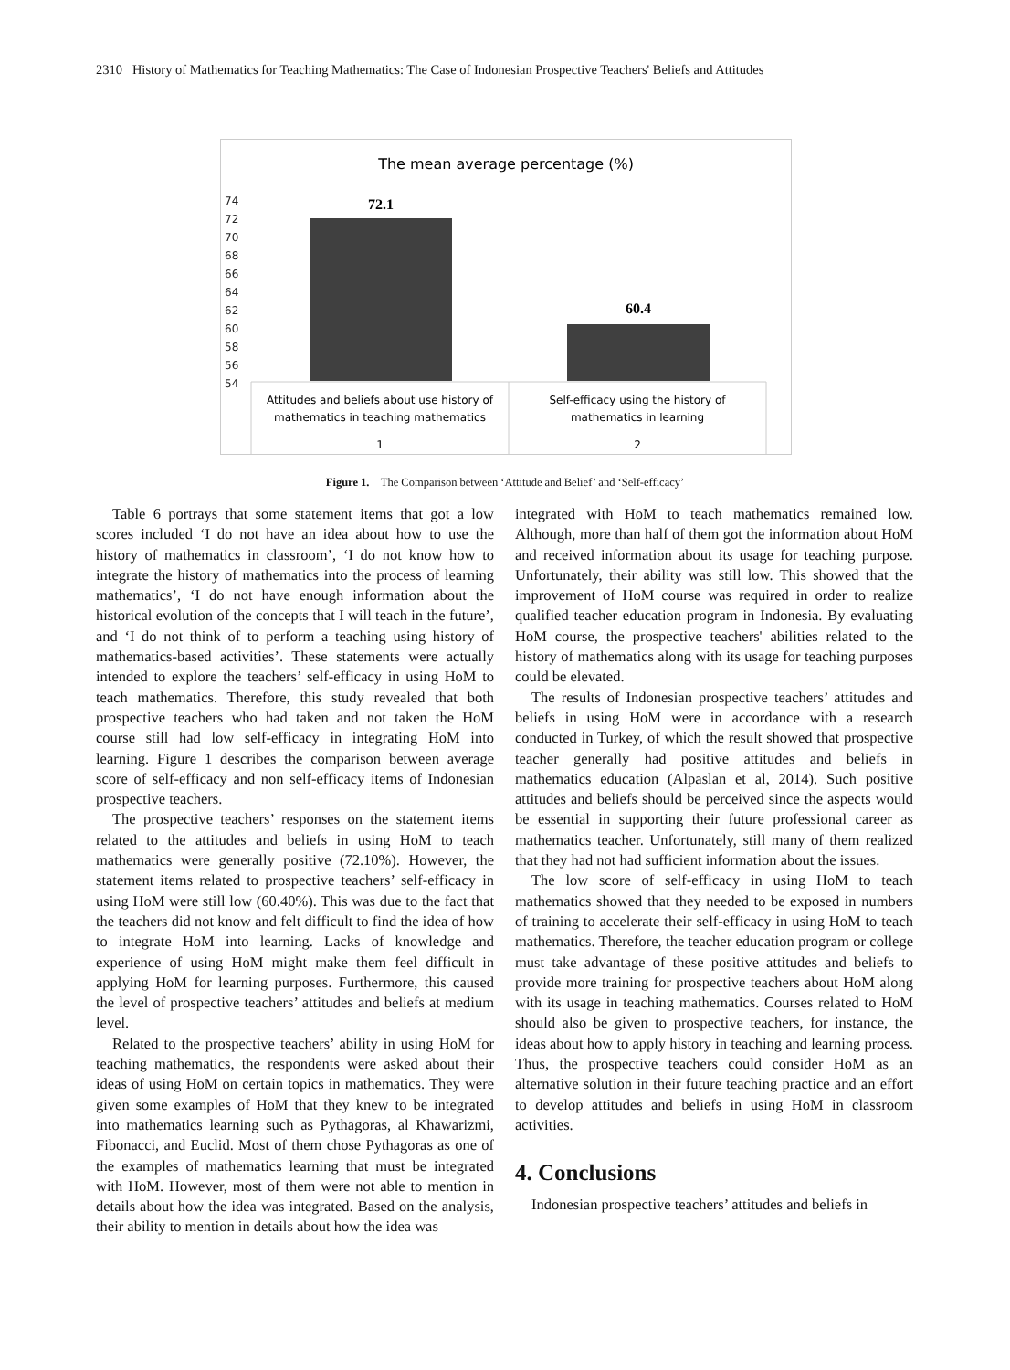2310 History of Mathematics for Teaching Mathematics: The Case of Indonesian Prospective Teachers' Beliefs and Attitudes
The mean average percentage (%)
74
72
70
68
66
64
62
60
58
56
54
72.1
60.4
Attitudes and beliefs about use history of
mathematics in teaching mathematics
Self-efficacy using the history of
mathematics in learning
1
2
Figure 1. The Comparison between ‘Attitude and Belief’ and ‘Self-efficacy’
Table 6 portrays that some statement items that got a low scores included ‘I do not have an idea about how to use the history of mathematics in classroom’, ‘I do not know how to integrate the history of mathematics into the process of learning mathematics’, ‘I do not have enough information about the historical evolution of the concepts that I will teach in the future’, and ‘I do not think of to perform a teaching using history of mathematics-based activities’. These statements were actually intended to explore the teachers’ self-efficacy in using HoM to teach mathematics. Therefore, this study revealed that both prospective teachers who had taken and not taken the HoM course still had low self-efficacy in integrating HoM into learning. Figure 1 describes the comparison between average score of self-efficacy and non self-efficacy items of Indonesian prospective teachers.
The prospective teachers’ responses on the statement items related to the attitudes and beliefs in using HoM to teach mathematics were generally positive (72.10%). However, the statement items related to prospective teachers’ self-efficacy in using HoM were still low (60.40%). This was due to the fact that the teachers did not know and felt difficult to find the idea of how to integrate HoM into learning. Lacks of knowledge and experience of using HoM might make them feel difficult in applying HoM for learning purposes. Furthermore, this caused the level of prospective teachers’ attitudes and beliefs at medium level.
Related to the prospective teachers’ ability in using HoM for teaching mathematics, the respondents were asked about their ideas of using HoM on certain topics in mathematics. They were given some examples of HoM that they knew to be integrated into mathematics learning such as Pythagoras, al Khawarizmi, Fibonacci, and Euclid. Most of them chose Pythagoras as one of the examples of mathematics learning that must be integrated with HoM. However, most of them were not able to mention in details about how the idea was integrated. Based on the analysis, their ability to mention in details about how the idea was
integrated with HoM to teach mathematics remained low. Although, more than half of them got the information about HoM and received information about its usage for teaching purpose. Unfortunately, their ability was still low. This showed that the improvement of HoM course was required in order to realize qualified teacher education program in Indonesia. By evaluating HoM course, the prospective teachers' abilities related to the history of mathematics along with its usage for teaching purposes could be elevated.
The results of Indonesian prospective teachers’ attitudes and beliefs in using HoM were in accordance with a research conducted in Turkey, of which the result showed that prospective teacher generally had positive attitudes and beliefs in mathematics education (Alpaslan et al, 2014). Such positive attitudes and beliefs should be perceived since the aspects would be essential in supporting their future professional career as mathematics teacher. Unfortunately, still many of them realized that they had not had sufficient information about the issues.
The low score of self-efficacy in using HoM to teach mathematics showed that they needed to be exposed in numbers of training to accelerate their self-efficacy in using HoM to teach mathematics. Therefore, the teacher education program or college must take advantage of these positive attitudes and beliefs to provide more training for prospective teachers about HoM along with its usage in teaching mathematics. Courses related to HoM should also be given to prospective teachers, for instance, the ideas about how to apply history in teaching and learning process. Thus, the prospective teachers could consider HoM as an alternative solution in their future teaching practice and an effort to develop attitudes and beliefs in using HoM in classroom activities.
4. Conclusions
Indonesian prospective teachers’ attitudes and beliefs in